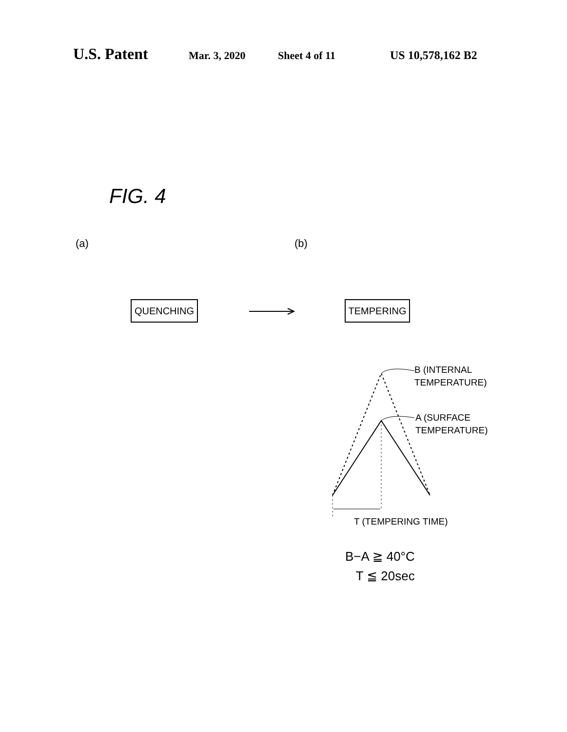U.S. Patent Mar. 3, 2020 Sheet 4 of 11 US 10,578,162 B2
FIG. 4
(a) (b)
QUENCHING TEMPERING
B (INTERNAL
TEMPERATURE)
A (SURFACE
TEMPERATURE)
T (TEMPERING TIME)
B−A ≧ 40°C
T ≦ 20sec